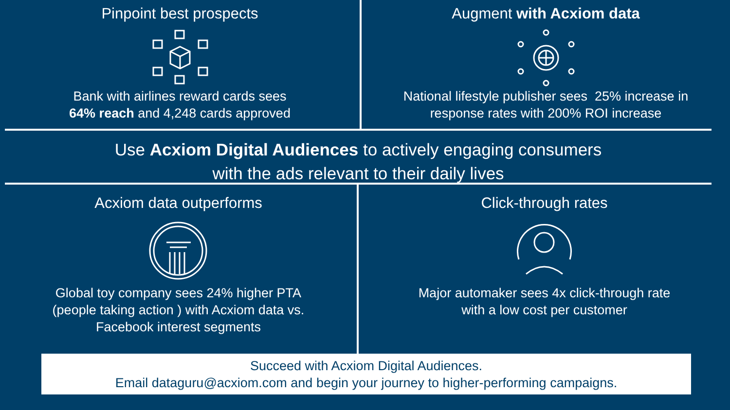Pinpoint best prospects
Bank with airlines reward cards sees
64% reach and 4,248 cards approved
Augment with Acxiom data
National lifestyle publisher sees 25% increase in
response rates with 200% ROI increase
Use Acxiom Digital Audiences to actively engaging consumers
with the ads relevant to their daily lives
Acxiom data outperforms
Global toy company sees 24% higher PTA
(people taking action ) with Acxiom data vs.
Facebook interest segments
Click-through rates
Major automaker sees 4x click-through rate
with a low cost per customer
Succeed with Acxiom Digital Audiences.
Email dataguru@acxiom.com and begin your journey to higher-performing campaigns.